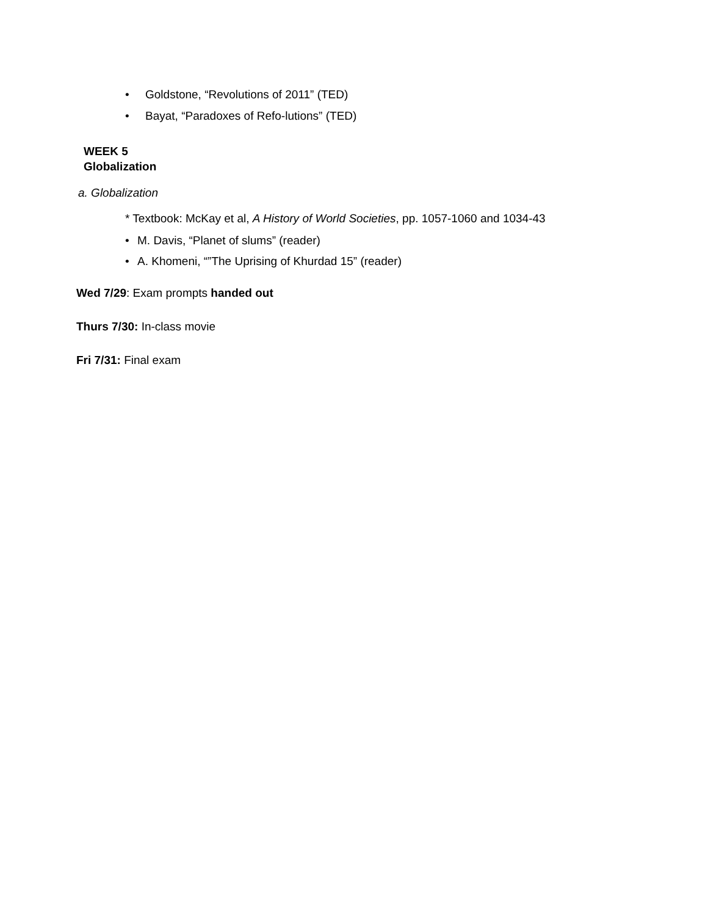• Goldstone, “Revolutions of 2011” (TED)
• Bayat, “Paradoxes of Refo-lutions” (TED)
WEEK 5
Globalization
a. Globalization
* Textbook: McKay et al, A History of World Societies, pp. 1057-1060 and 1034-43
• M. Davis, “Planet of slums” (reader)
• A. Khomeni, “”The Uprising of Khurdad 15” (reader)
Wed 7/29: Exam prompts handed out
Thurs 7/30: In-class movie
Fri 7/31: Final exam